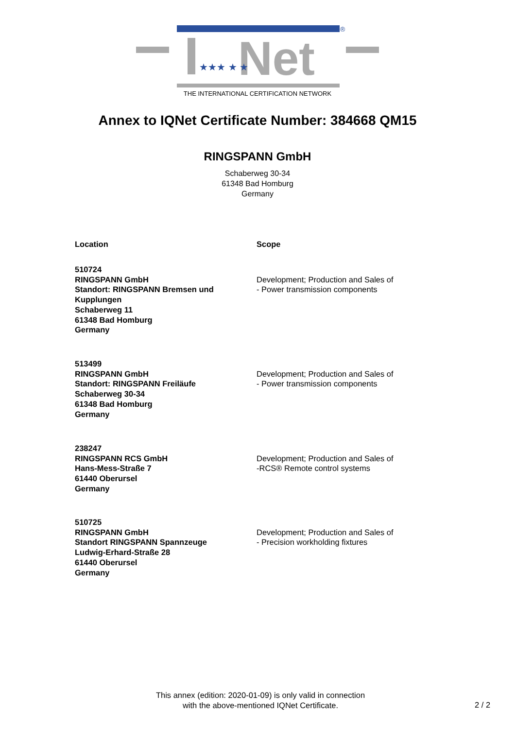®
Net
★★★ ★ ★
THE INTERNATIONAL CERTIFICATION NETWORK
Annex to IQNet Certificate Number: 384668 QM15
RINGSPANN GmbH
Schaberweg 30-34
61348 Bad Homburg
Germany
| Location | Scope |
| --- | --- |
| 510724 RINGSPANN GmbH Standort: RINGSPANN Bremsen und Kupplungen Schaberweg 11 61348 Bad Homburg Germany | Development; Production and Sales of - Power transmission components |
| 513499 RINGSPANN GmbH Standort: RINGSPANN Freiläufe Schaberweg 30-34 61348 Bad Homburg Germany | Development; Production and Sales of - Power transmission components |
| 238247 RINGSPANN RCS GmbH Hans-Mess-Straße 7 61440 Oberursel Germany | Development; Production and Sales of -RCS® Remote control systems |
| 510725 RINGSPANN GmbH Standort RINGSPANN Spannzeuge Ludwig-Erhard-Straße 28 61440 Oberursel Germany | Development; Production and Sales of - Precision workholding fixtures |
This annex (edition: 2020-01-09) is only valid in connection
with the above-mentioned IQNet Certificate.
2 / 2